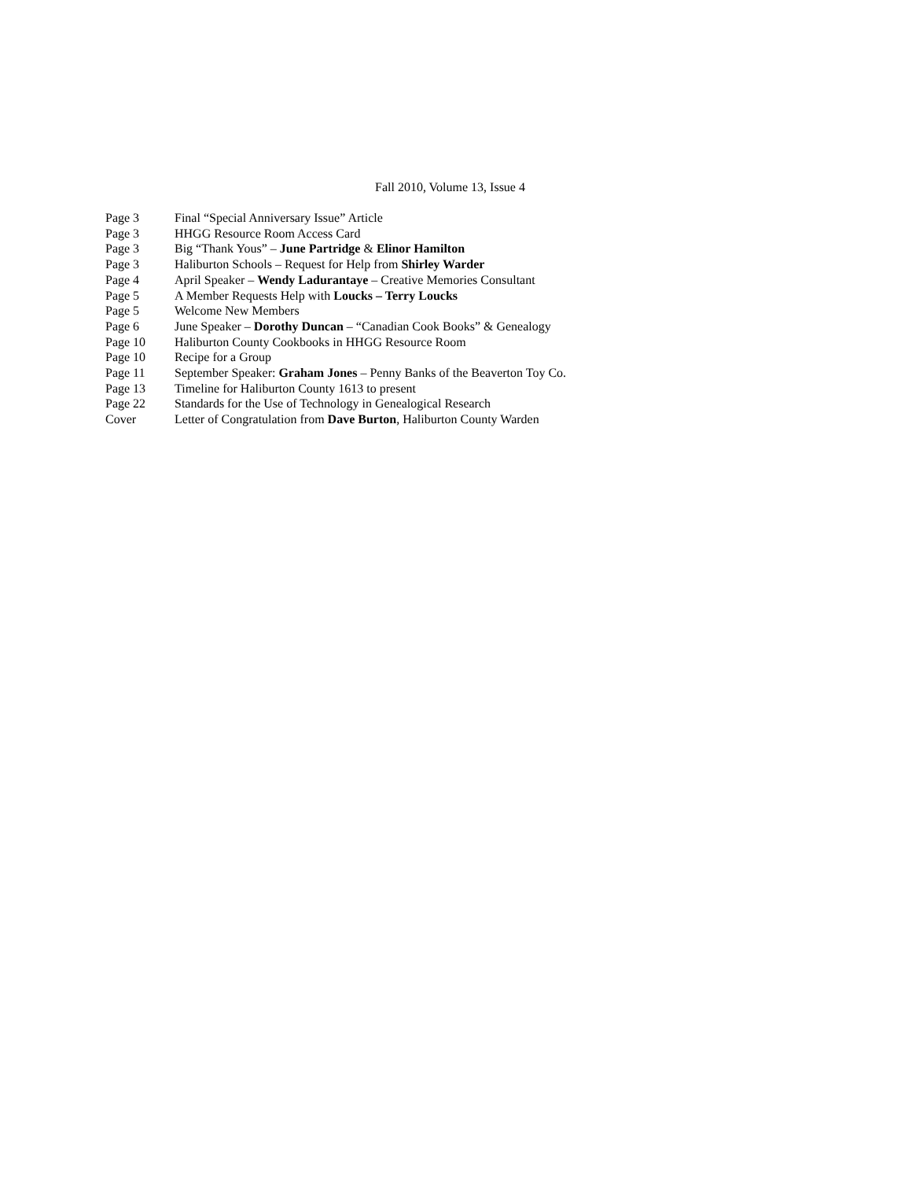Fall 2010, Volume 13, Issue 4
| Page 3 | Final “Special Anniversary Issue” Article |
| Page 3 | HHGG Resource Room Access Card |
| Page 3 | Big “Thank Yous” – June Partridge & Elinor Hamilton |
| Page 3 | Haliburton Schools – Request for Help from Shirley Warder |
| Page 4 | April Speaker – Wendy Ladurantaye – Creative Memories Consultant |
| Page 5 | A Member Requests Help with Loucks – Terry Loucks |
| Page 5 | Welcome New Members |
| Page 6 | June Speaker – Dorothy Duncan – “Canadian Cook Books” & Genealogy |
| Page 10 | Haliburton County Cookbooks in HHGG Resource Room |
| Page 10 | Recipe for a Group |
| Page 11 | September Speaker: Graham Jones – Penny Banks of the Beaverton Toy Co. |
| Page 13 | Timeline for Haliburton County 1613 to present |
| Page 22 | Standards for the Use of Technology in Genealogical Research |
| Cover | Letter of Congratulation from Dave Burton , Haliburton County Warden |